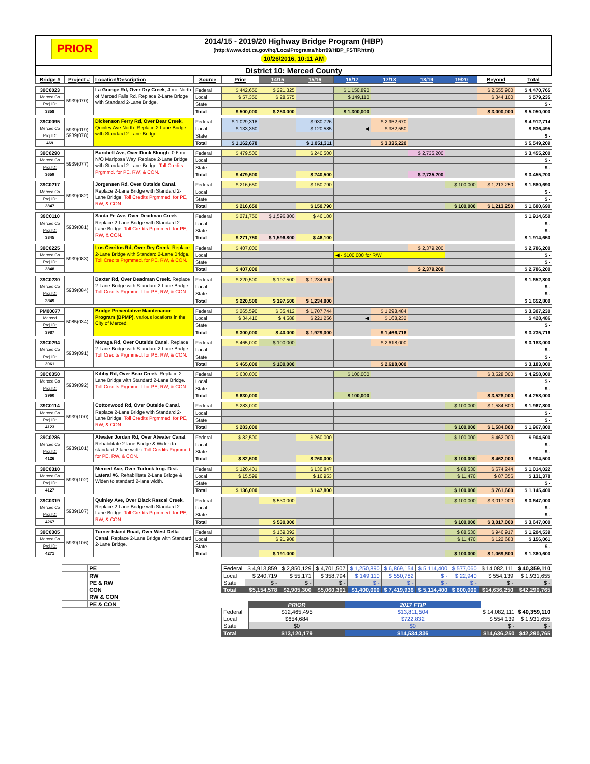PRIOR
2014/15 - 2019/20 Highway Bridge Program (HBP)
(http://www.dot.ca.gov/hq/LocalPrograms/hbrr99/HBP_FSTIP.html)
10/26/2016, 10:11 AM
District 10: Merced County
| Bridge # | Project # | Location/Description | Source | Prior | 14/15 | 15/16 | 16/17 | 17/18 | 18/19 | 19/20 | Beyond | Total |
| --- | --- | --- | --- | --- | --- | --- | --- | --- | --- | --- | --- | --- |
| 39C0023 | 5939(070) | La Grange Rd, Over Dry Creek , 4 mi. North of Merced Falls Rd. Replace 2-Lane Bridge with Standard 2-Lane Bridge. | Federal | $ 442,650 | $ 221,325 | | $ 1,150,890 | | | | $ 2,655,900 | $ 4,470,765 |
| Merced Co | | | Local | $ 57,350 | $ 28,675 | | $ 149,110 | | | | $ 344,100 | $ 579,235 |
| Proj.ID: | | | State | | | | | | | | | $ - |
| 3358 | | | Total | $ 500,000 | $ 250,000 | | $ 1,300,000 | | | | $ 3,000,000 | $ 5,050,000 |
| 39C0095 | 5939(019) 5939(078) | Dickenson Ferry Rd, Over Bear Creek , Quinley Ave North. Replace 2-Lane Bridge with Standard 2-Lane Bridge. | Federal | $ 1,029,318 | | $ 930,726 | | $ 2,952,670 | | | | $ 4,912,714 |
| Merced Co | | | Local | $ 133,360 | | $ 120,585 | ◀ | $ 382,550 | | | | $ 636,495 |
| Proj.ID: | | | State | | | | | | | | | $ - |
| 469 | | | Total | $ 1,162,678 | | $ 1,051,311 | | $ 3,335,220 | | | | $ 5,549,209 |
| 39C0290 | 5939(077) | Burchell Ave, Over Duck Slough , 0.6 mi. N/O Mariposa Way. Replace 2-Lane Bridge with Standard 2-Lane Bridge. Toll Credits Prgmmd. for PE, RW, & CON. | Federal | $ 479,500 | | $ 240,500 | | | $ 2,735,200 | | | $ 3,455,200 |
| Merced Co | | | Local | | | | | | | | | $ - |
| Proj.ID: | | | State | | | | | | | | | $ - |
| 3659 | | | Total | $ 479,500 | | $ 240,500 | | | $ 2,735,200 | | | $ 3,455,200 |
| 39C0217 | 5939(082) | Jorgensen Rd, Over Outside Canal . Replace 2-Lane Bridge with Standard 2-Lane Bridge. Toll Credits Prgmmed. for PE, RW, & CON. | Federal | $ 216,650 | | $ 150,790 | | | | $ 100,000 | $ 1,213,250 | $ 1,680,690 |
| Merced Co | | | Local | | | | | | | | | $ - |
| Proj.ID: | | | State | | | | | | | | | $ - |
| 3847 | | | Total | $ 216,650 | | $ 150,790 | | | | $ 100,000 | $ 1,213,250 | $ 1,680,690 |
| 39C0110 | 5939(081) | Santa Fe Ave, Over Deadman Creek . Replace 2-Lane Bridge with Standard 2-Lane Bridge. Toll Credits Prgmmed. for PE, RW, & CON. | Federal | $ 271,750 | $ 1,596,800 | $ 46,100 | | | | | | $ 1,914,650 |
| Merced Co | | | Local | | | | | | | | | $ - |
| Proj.ID: | | | State | | | | | | | | | $ - |
| 3845 | | | Total | $ 271,750 | $ 1,596,800 | $ 46,100 | | | | | | $ 1,914,650 |
| 39C0225 | 5939(083) | Los Cerritos Rd, Over Dry Creek . Replace 2-Lane Bridge with Standard 2-Lane Bridge. Toll Credits Prgmmed. for PE, RW, & CON. | Federal | $ 407,000 | | | | | $ 2,379,200 | | | $ 2,786,200 |
| Merced Co | | | Local | | | | ◀ - $100,000 for R/W | | | | | $ - |
| Proj.ID: | | | State | | | | | | | | | $ - |
| 3848 | | | Total | $ 407,000 | | | | | $ 2,379,200 | | | $ 2,786,200 |
| 39C0230 | 5939(084) | Baxter Rd, Over Deadman Creek . Replace 2-Lane Bridge with Standard 2-Lane Bridge. Toll Credits Prgmmed. for PE, RW, & CON. | Federal | $ 220,500 | $ 197,500 | $ 1,234,800 | | | | | | $ 1,652,800 |
| Merced Co | | | Local | | | | | | | | | $ - |
| Proj.ID: | | | State | | | | | | | | | $ - |
| 3849 | | | Total | $ 220,500 | $ 197,500 | $ 1,234,800 | | | | | | $ 1,652,800 |
| PM00077 | 5085(034) | Bridge Preventative Maintenance Program (BPMP) , various locations in the City of Merced. | Federal | $ 265,590 | $ 35,412 | $ 1,707,744 | | $ 1,298,484 | | | | $ 3,307,230 |
| Merced | | | Local | $ 34,410 | $ 4,588 | $ 221,256 | ◀ | $ 168,232 | | | | $ 428,486 |
| Proj.ID: | | | State | | | | | | | | | $ - |
| 3987 | | | Total | $ 300,000 | $ 40,000 | $ 1,929,000 | | $ 1,466,716 | | | | $ 3,735,716 |
| 39C0294 | 5939(091) | Moraga Rd, Over Outside Canal . Replace 2-Lane Bridge with Standard 2-Lane Bridge. Toll Credits Prgmmed. for PE, RW, & CON. | Federal | $ 465,000 | $ 100,000 | | | $ 2,618,000 | | | | $ 3,183,000 |
| Merced Co | | | Local | | | | | | | | | $ - |
| Proj.ID: | | | State | | | | | | | | | $ - |
| 3961 | | | Total | $ 465,000 | $ 100,000 | | | $ 2,618,000 | | | | $ 3,183,000 |
| 39C0350 | 5939(092) | Kibby Rd, Over Bear Creek . Replace 2-Lane Bridge with Standard 2-Lane Bridge. Toll Credits Prgmmed. for PE, RW, & CON. | Federal | $ 630,000 | | | $ 100,000 | | | | $ 3,528,000 | $ 4,258,000 |
| Merced Co | | | Local | | | | | | | | | $ - |
| Proj.ID: | | | State | | | | | | | | | $ - |
| 3960 | | | Total | $ 630,000 | | | $ 100,000 | | | | $ 3,528,000 | $ 4,258,000 |
| 39C0114 | 5939(100) | Cottonwood Rd, Over Outside Canal . Replace 2-Lane Bridge with Standard 2-Lane Bridge. Toll Credits Prgmmed. for PE, RW, & CON. | Federal | $ 283,000 | | | | | | $ 100,000 | $ 1,584,800 | $ 1,967,800 |
| Merced Co | | | Local | | | | | | | | | $ - |
| Proj.ID: | | | State | | | | | | | | | $ - |
| 4123 | | | Total | $ 283,000 | | | | | | $ 100,000 | $ 1,584,800 | $ 1,967,800 |
| 39C0286 | 5939(101) | Atwater Jordan Rd, Over Atwater Canal . Rehabilitate 2-lane Bridge & Widen to standard 2-lane width. Toll Credits Prgmmed. for PE, RW, & CON. | Federal | $ 82,500 | | $ 260,000 | | | | $ 100,000 | $ 462,000 | $ 904,500 |
| Merced Co | | | Local | | | | | | | | | $ - |
| Proj.ID: | | | State | | | | | | | | | $ - |
| 4126 | | | Total | $ 82,500 | | $ 260,000 | | | | $ 100,000 | $ 462,000 | $ 904,500 |
| 39C0310 | 5939(102) | Merced Ave, Over Turlock Irrig. Dist. Lateral #6 . Rehabilitate 2-Lane Bridge & Widen to standard 2-lane width. | Federal | $ 120,401 | | $ 130,847 | | | | $ 88,530 | $ 674,244 | $ 1,014,022 |
| Merced Co | | | Local | $ 15,599 | | $ 16,953 | | | | $ 11,470 | $ 87,356 | $ 131,378 |
| Proj.ID: | | | State | | | | | | | | | $ - |
| 4127 | | | Total | $ 136,000 | | $ 147,800 | | | | $ 100,000 | $ 761,600 | $ 1,145,400 |
| 39C0319 | 5939(107) | Quinley Ave, Over Black Rascal Creek . Replace 2-Lane Bridge with Standard 2-Lane Bridge. Toll Credits Prgmmed. for PE, RW, & CON. | Federal | | $ 530,000 | | | | | $ 100,000 | $ 3,017,000 | $ 3,647,000 |
| Merced Co | | | Local | | | | | | | | | $ - |
| Proj.ID: | | | State | | | | | | | | | $ - |
| 4267 | | | Total | | $ 530,000 | | | | | $ 100,000 | $ 3,017,000 | $ 3,647,000 |
| 39C0305 | 5939(106) | Turner Island Road, Over West Delta Canal . Replace 2-Lane Bridge with Standard 2-Lane Bridge. | Federal | | $ 169,092 | | | | | $ 88,530 | $ 946,917 | $ 1,204,539 |
| Merced Co | | | Local | | $ 21,908 | | | | | $ 11,470 | $ 122,683 | $ 156,061 |
| Proj.ID: | | | State | | | | | | | | | $ - |
| 4271 | | | Total | | $ 191,000 | | | | | $ 100,000 | $ 1,069,600 | $ 1,360,600 |
| | PE |
| | RW |
| | PE & RW |
| | CON |
| | RW & CON |
| | PE & CON |
| Federal | $ 4,913,859 | $ 2,850,129 | $ 4,701,507 | $ 1,250,890 | $ 6,869,154 | $ 5,114,400 | $ 577,060 | $ 14,082,111 | $ 40,359,110 |
| Local | $ 240,719 | $ 55,171 | $ 358,794 | $ 149,110 | $ 550,782 | $ - | $ 22,940 | $ 554,139 | $ 1,931,655 |
| State | $ - | $ - | $ - | $ - | $ - | $ - | $ - | $ - | $ - |
| Total | $5,154,578 | $2,905,300 | $5,060,301 | $1,400,000 | $ 7,419,936 | $ 5,114,400 | $ 600,000 | $14,636,250 | $42,290,765 |
| | PRIOR | 2017 FTIP | | |
| Federal | $12,465,495 | $13,811,504 | $ 14,082,111 | $ 40,359,110 |
| Local | $654,684 | $722,832 | $ 554,139 | $ 1,931,655 |
| State | $0 | $0 | $ - | $ - |
| Total | $13,120,179 | $14,534,336 | $14,636,250 | $42,290,765 |